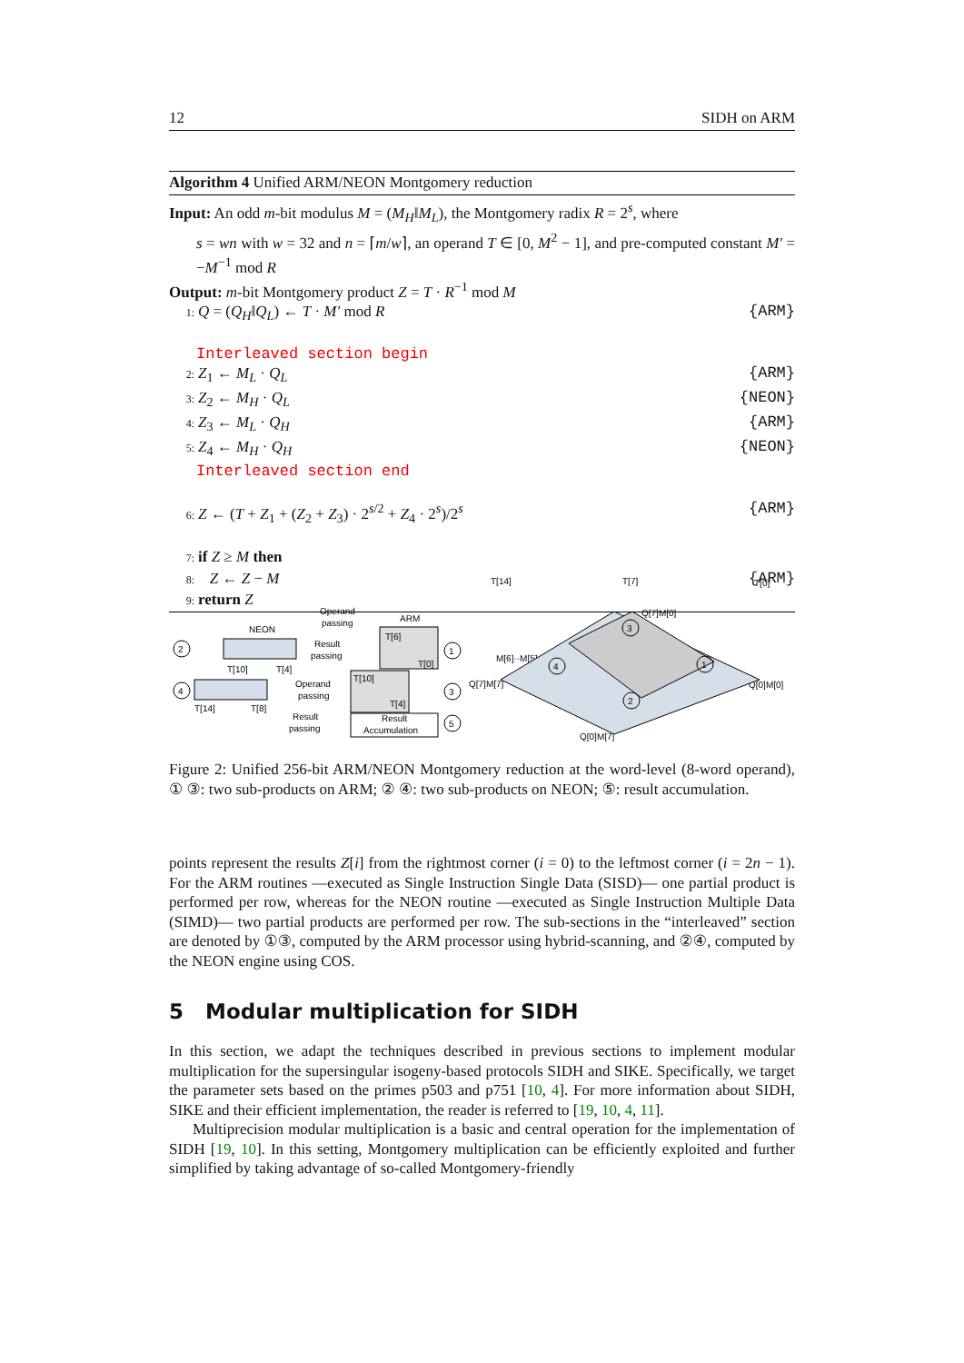12 SIDH on ARM
Algorithm 4 Unified ARM/NEON Montgomery reduction
Input: An odd m-bit modulus M = (M<sub>H</sub>‖M<sub>L</sub>), the Montgomery radix R = 2<sup>s</sup>, where
s = wn with w = 32 and n = ⌈m/w⌉, an operand T ∈ [0, M<sup>2</sup> − 1], and pre-computed constant M′ = −M<sup>−1</sup> mod R
Output: m-bit Montgomery product Z = T · R<sup>−1</sup> mod M
1: Q = (Q<sub>H</sub>‖Q<sub>L</sub>) ← T · M′ mod R {ARM}
Interleaved section begin
2: Z<sub>1</sub> ← M<sub>L</sub> · Q<sub>L</sub> {ARM}
3: Z<sub>2</sub> ← M<sub>H</sub> · Q<sub>L</sub> {NEON}
4: Z<sub>3</sub> ← M<sub>L</sub> · Q<sub>H</sub> {ARM}
5: Z<sub>4</sub> ← M<sub>H</sub> · Q<sub>H</sub> {NEON}
Interleaved section end
6: Z ← (T + Z<sub>1</sub> + (Z<sub>2</sub> + Z<sub>3</sub>) · 2<sup>s/2</sup> + Z<sub>4</sub> · 2<sup>s</sup>)/2<sup>s</sup> {ARM}
7: if Z ≥ M then
8: Z ← Z − M {ARM}
9: return Z
2
4
1
3
5
NEON
ARM
Operand
passing
Result
passing
Operand
passing
Result
passing
Result
Accumulation
T[10]
T[4]
T[14]
T[8]
T[6]
T[0]
T[10]
T[4]
T[14]
T[7]
T[0]
Q[7]M[0]
Q[7]M[7]
Q[0]M[0]
Q[0]M[7]
M[6]··M[5]
4
3
1
2
Figure 2: Unified 256-bit ARM/NEON Montgomery reduction at the word-level (8-word operand), ① ③: two sub-products on ARM; ② ④: two sub-products on NEON; ⑤: result accumulation.
points represent the results Z[i] from the rightmost corner (i = 0) to the leftmost corner (i = 2n − 1). For the ARM routines —executed as Single Instruction Single Data (SISD)— one partial product is performed per row, whereas for the NEON routine —executed as Single Instruction Multiple Data (SIMD)— two partial products are performed per row. The sub-sections in the “interleaved” section are denoted by ①③, computed by the ARM processor using hybrid-scanning, and ②④, computed by the NEON engine using COS.
5 Modular multiplication for SIDH
In this section, we adapt the techniques described in previous sections to implement modular multiplication for the supersingular isogeny-based protocols SIDH and SIKE. Specifically, we target the parameter sets based on the primes p503 and p751 [10, 4]. For more information about SIDH, SIKE and their efficient implementation, the reader is referred to [19, 10, 4, 11].
Multiprecision modular multiplication is a basic and central operation for the implementation of SIDH [19, 10]. In this setting, Montgomery multiplication can be efficiently exploited and further simplified by taking advantage of so-called Montgomery-friendly